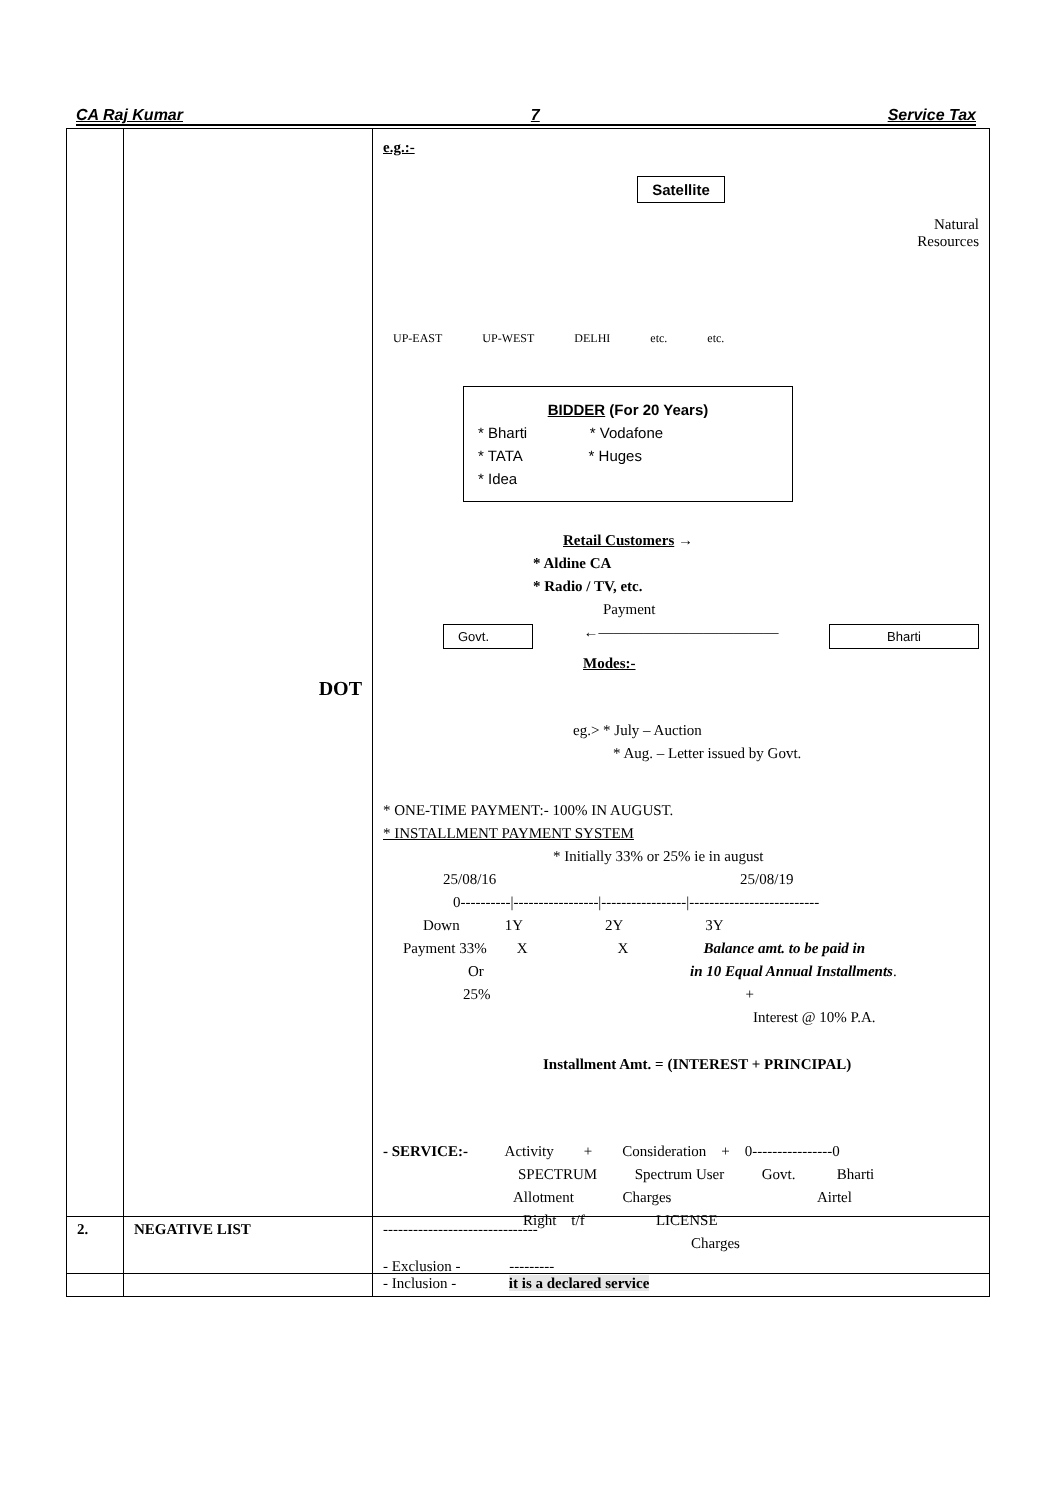CA Raj Kumar 7 Service Tax
| | DOT | e.g.:- Satellite Natural Resources UP-EAST UP-WEST DELHI etc. etc. BIDDER (For 20 Years) * Bharti * Vodafone * TATA * Huges * Idea Retail Customers → * Aldine CA * Radio / TV, etc. Payment Govt. ←———————————— Bharti Modes:- eg.> * July – Auction * Aug. – Letter issued by Govt. * ONE-TIME PAYMENT:- 100% IN AUGUST. * INSTALLMENT PAYMENT SYSTEM * Initially 33% or 25% ie in august 25/08/16 25/08/19 0----------/-----------------/-----------------/-------------------------- Down 1Y 2Y 3Y Payment 33% X X Balance amt. to be paid in Or in 10 Equal Annual Installments . 25% + Interest @ 10% P.A. Installment Amt. = (INTEREST + PRINCIPAL) - SERVICE:- Activity + Consideration + 0----------------0 SPECTRUM Spectrum User Govt. Bharti Allotment Charges Airtel Right t/f LICENSE Charges - Exclusion - --------- - Inclusion - it is a declared service |
| 2. | NEGATIVE LIST | ------------------------------- |